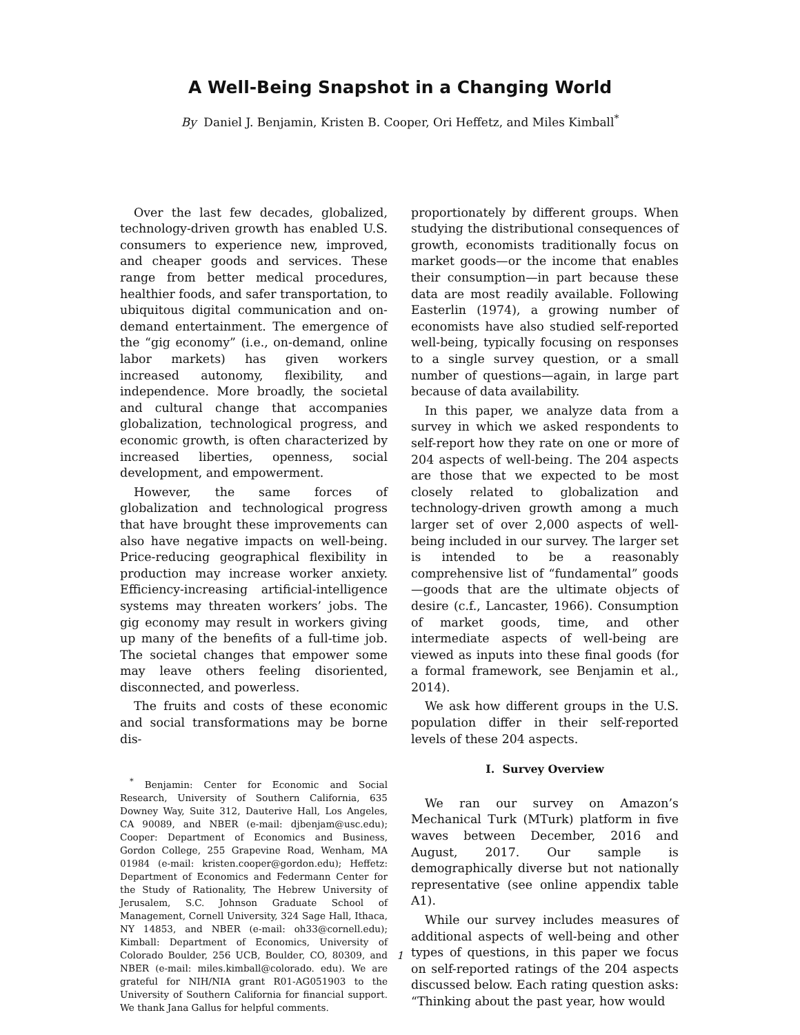A Well-Being Snapshot in a Changing World
By Daniel J. Benjamin, Kristen B. Cooper, Ori Heffetz, and Miles Kimball<sup>*</sup>
Over the last few decades, globalized, technology-driven growth has enabled U.S. consumers to experience new, improved, and cheaper goods and services. These range from better medical procedures, healthier foods, and safer transportation, to ubiquitous digital communication and on-demand entertainment. The emergence of the “gig economy” (i.e., on-demand, online labor markets) has given workers increased autonomy, flexibility, and independence. More broadly, the societal and cultural change that accompanies globalization, technological progress, and economic growth, is often characterized by increased liberties, openness, social development, and empowerment.
However, the same forces of globalization and technological progress that have brought these improvements can also have negative impacts on well-being. Price-reducing geographical flexibility in production may increase worker anxiety. Efficiency-increasing artificial-intelligence systems may threaten workers’ jobs. The gig economy may result in workers giving up many of the benefits of a full-time job. The societal changes that empower some may leave others feeling disoriented, disconnected, and powerless.
The fruits and costs of these economic and social transformations may be borne dis-
<sup>*</sup> Benjamin: Center for Economic and Social Research, University of Southern California, 635 Downey Way, Suite 312, Dauterive Hall, Los Angeles, CA 90089, and NBER (e-mail: djbenjam@usc.edu); Cooper: Department of Economics and Business, Gordon College, 255 Grapevine Road, Wenham, MA 01984 (e-mail: kristen.cooper@gordon.edu); Heffetz: Department of Economics and Federmann Center for the Study of Rationality, The Hebrew University of Jerusalem, S.C. Johnson Graduate School of Management, Cornell University, 324 Sage Hall, Ithaca, NY 14853, and NBER (e-mail: oh33@cornell.edu); Kimball: Department of Economics, University of Colorado Boulder, 256 UCB, Boulder, CO, 80309, and NBER (e-mail: miles.kimball@colorado. edu). We are grateful for NIH/NIA grant R01-AG051903 to the University of Southern California for financial support. We thank Jana Gallus for helpful comments.
proportionately by different groups. When studying the distributional consequences of growth, economists traditionally focus on market goods—or the income that enables their consumption—in part because these data are most readily available. Following Easterlin (1974), a growing number of economists have also studied self-reported well-being, typically focusing on responses to a single survey question, or a small number of questions—again, in large part because of data availability.
In this paper, we analyze data from a survey in which we asked respondents to self-report how they rate on one or more of 204 aspects of well-being. The 204 aspects are those that we expected to be most closely related to globalization and technology-driven growth among a much larger set of over 2,000 aspects of well-being included in our survey. The larger set is intended to be a reasonably comprehensive list of “fundamental” goods—goods that are the ultimate objects of desire (c.f., Lancaster, 1966). Consumption of market goods, time, and other intermediate aspects of well-being are viewed as inputs into these final goods (for a formal framework, see Benjamin et al., 2014).
We ask how different groups in the U.S. population differ in their self-reported levels of these 204 aspects.
I. Survey Overview
We ran our survey on Amazon’s Mechanical Turk (MTurk) platform in five waves between December, 2016 and August, 2017. Our sample is demographically diverse but not nationally representative (see online appendix table A1).
While our survey includes measures of additional aspects of well-being and other types of questions, in this paper we focus on self-reported ratings of the 204 aspects discussed below. Each rating question asks: “Thinking about the past year, how would
1